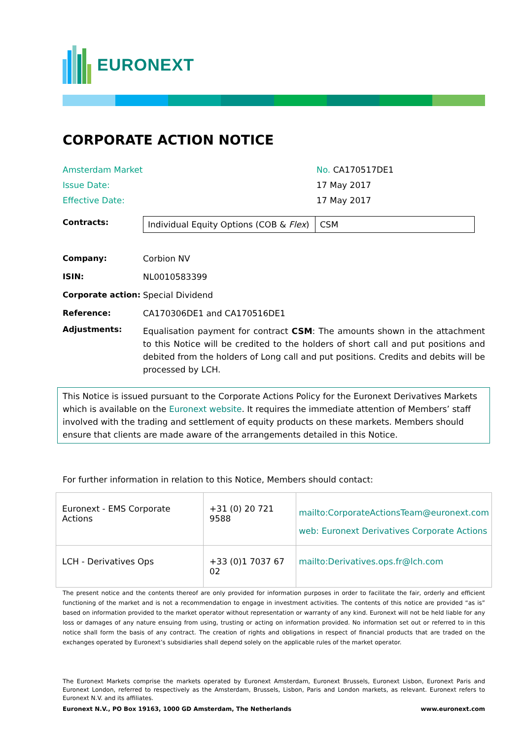EURONEXT
CORPORATE ACTION NOTICE
| Amsterdam Market | No. CA170517DE1 |
| Issue Date: | 17 May 2017 |
| Effective Date: | 17 May 2017 |
Contracts:
| Individual Equity Options (COB & Flex ) | CSM |
| Company: | Corbion NV |
| ISIN: | NL0010583399 |
| Corporate action: | Special Dividend |
| Reference: | CA170306DE1 and CA170516DE1 |
| Adjustments: | Equalisation payment for contract CSM : The amounts shown in the attachment to this Notice will be credited to the holders of short call and put positions and debited from the holders of Long call and put positions. Credits and debits will be processed by LCH. |
This Notice is issued pursuant to the Corporate Actions Policy for the Euronext Derivatives Markets which is available on the Euronext website. It requires the immediate attention of Members’ staff involved with the trading and settlement of equity products on these markets. Members should ensure that clients are made aware of the arrangements detailed in this Notice.
For further information in relation to this Notice, Members should contact:
| Euronext - EMS Corporate Actions | +31 (0) 20 721 9588 | mailto:CorporateActionsTeam@euronext.com web: Euronext Derivatives Corporate Actions |
| LCH - Derivatives Ops | +33 (0)1 7037 67 02 | mailto:Derivatives.ops.fr@lch.com |
The present notice and the contents thereof are only provided for information purposes in order to facilitate the fair, orderly and efficient functioning of the market and is not a recommendation to engage in investment activities. The contents of this notice are provided “as is” based on information provided to the market operator without representation or warranty of any kind. Euronext will not be held liable for any loss or damages of any nature ensuing from using, trusting or acting on information provided. No information set out or referred to in this notice shall form the basis of any contract. The creation of rights and obligations in respect of financial products that are traded on the exchanges operated by Euronext’s subsidiaries shall depend solely on the applicable rules of the market operator.
The Euronext Markets comprise the markets operated by Euronext Amsterdam, Euronext Brussels, Euronext Lisbon, Euronext Paris and Euronext London, referred to respectively as the Amsterdam, Brussels, Lisbon, Paris and London markets, as relevant. Euronext refers to Euronext N.V. and its affiliates.
Euronext N.V., PO Box 19163, 1000 GD Amsterdam, The Netherlands www.euronext.com